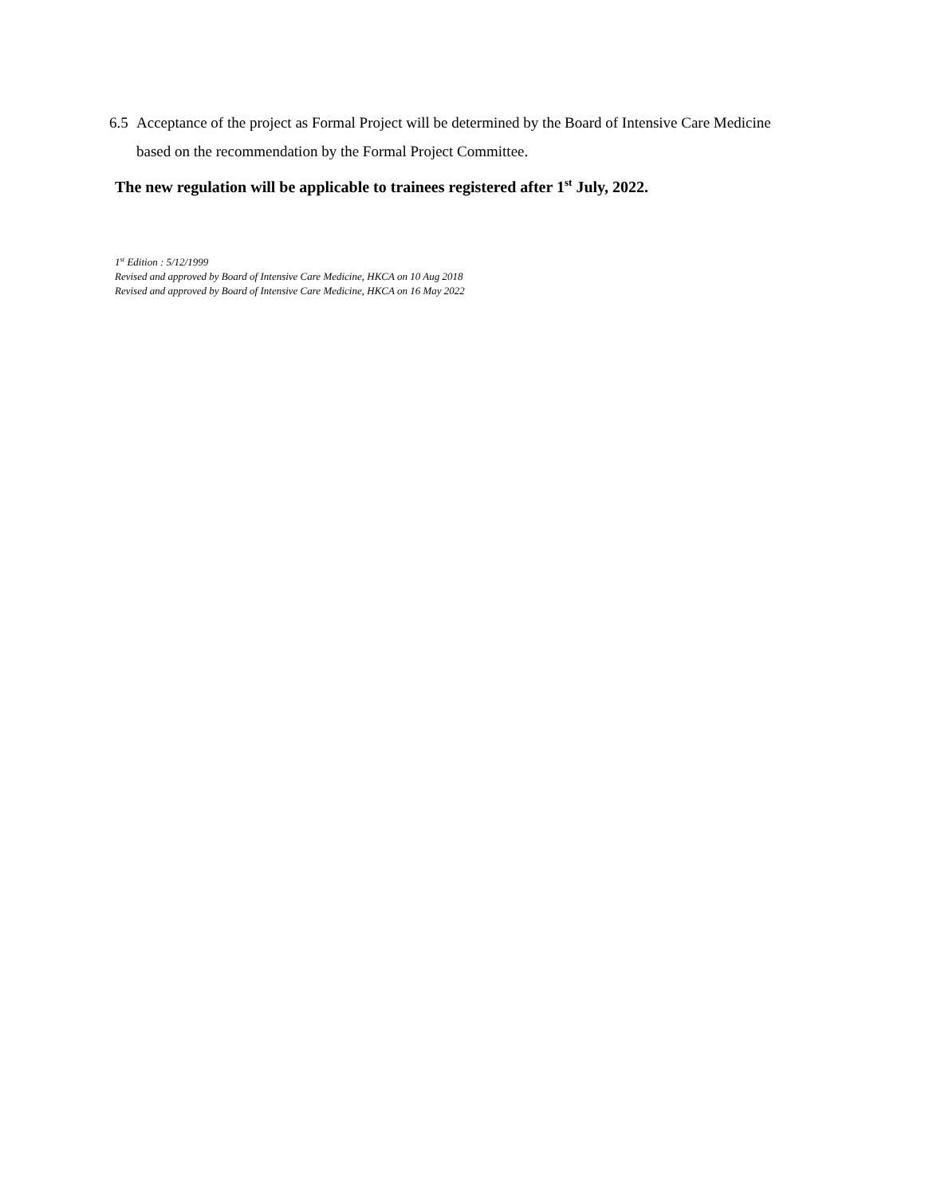6.5 Acceptance of the project as Formal Project will be determined by the Board of Intensive Care Medicine
based on the recommendation by the Formal Project Committee.
The new regulation will be applicable to trainees registered after 1<sup>st</sup> July, 2022.
1<sup>st</sup> Edition : 5/12/1999
Revised and approved by Board of Intensive Care Medicine, HKCA on 10 Aug 2018
Revised and approved by Board of Intensive Care Medicine, HKCA on 16 May 2022